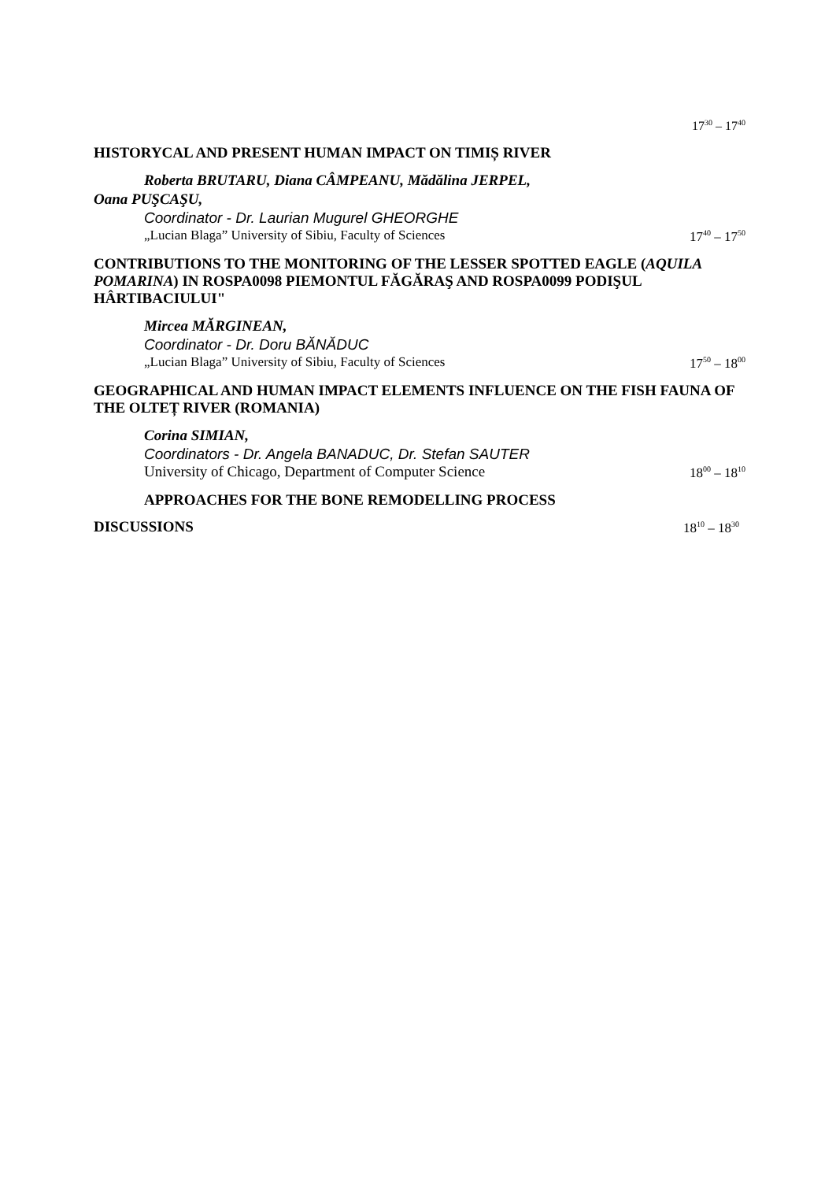17<sup>30</sup> – 17<sup>40</sup>
HISTORYCAL AND PRESENT HUMAN IMPACT ON TIMIȘ RIVER
Roberta BRUTARU, Diana CÂMPEANU, Mădălina JERPEL,
Oana PUŞCAŞU,
Coordinator - Dr. Laurian Mugurel GHEORGHE
„Lucian Blaga” University of Sibiu, Faculty of Sciences 17<sup>40</sup> – 17<sup>50</sup>
CONTRIBUTIONS TO THE MONITORING OF THE LESSER SPOTTED EAGLE (AQUILA POMARINA) IN ROSPA0098 PIEMONTUL FĂGĂRAŞ AND ROSPA0099 PODIŞUL HÂRTIBACIULUI"
Mircea MĂRGINEAN,
Coordinator - Dr. Doru BĂNĂDUC
„Lucian Blaga” University of Sibiu, Faculty of Sciences 17<sup>50</sup> – 18<sup>00</sup>
GEOGRAPHICAL AND HUMAN IMPACT ELEMENTS INFLUENCE ON THE FISH FAUNA OF THE OLTEȚ RIVER (ROMANIA)
Corina SIMIAN,
Coordinators - Dr. Angela BANADUC, Dr. Stefan SAUTER
University of Chicago, Department of Computer Science 18<sup>00</sup> – 18<sup>10</sup>
APPROACHES FOR THE BONE REMODELLING PROCESS
DISCUSSIONS
18<sup>10</sup> – 18<sup>30</sup>